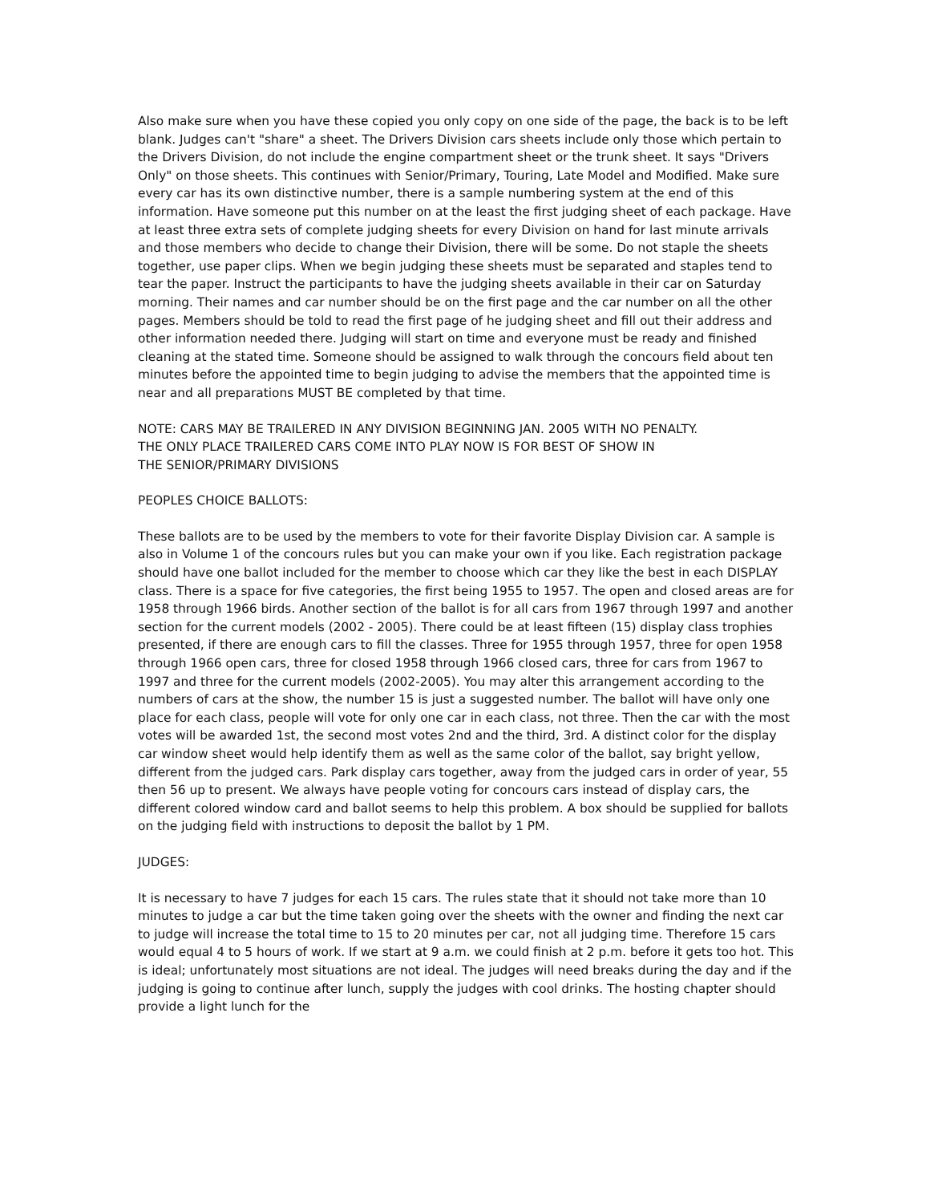Also make sure when you have these copied you only copy on one side of the page, the back is to be left blank. Judges can't "share" a sheet. The Drivers Division cars sheets include only those which pertain to the Drivers Division, do not include the engine compartment sheet or the trunk sheet. It says "Drivers Only" on those sheets. This continues with Senior/Primary, Touring, Late Model and Modified. Make sure every car has its own distinctive number, there is a sample numbering system at the end of this information. Have someone put this number on at the least the first judging sheet of each package. Have at least three extra sets of complete judging sheets for every Division on hand for last minute arrivals and those members who decide to change their Division, there will be some. Do not staple the sheets together, use paper clips. When we begin judging these sheets must be separated and staples tend to tear the paper. Instruct the participants to have the judging sheets available in their car on Saturday morning. Their names and car number should be on the first page and the car number on all the other pages. Members should be told to read the first page of he judging sheet and fill out their address and other information needed there. Judging will start on time and everyone must be ready and finished cleaning at the stated time. Someone should be assigned to walk through the concours field about ten minutes before the appointed time to begin judging to advise the members that the appointed time is near and all preparations MUST BE completed by that time.
NOTE: CARS MAY BE TRAILERED IN ANY DIVISION BEGINNING JAN. 2005 WITH NO PENALTY.
THE ONLY PLACE TRAILERED CARS COME INTO PLAY NOW IS FOR BEST OF SHOW IN
THE SENIOR/PRIMARY DIVISIONS
PEOPLES CHOICE BALLOTS:
These ballots are to be used by the members to vote for their favorite Display Division car. A sample is also in Volume 1 of the concours rules but you can make your own if you like. Each registration package should have one ballot included for the member to choose which car they like the best in each DISPLAY class. There is a space for five categories, the first being 1955 to 1957. The open and closed areas are for 1958 through 1966 birds. Another section of the ballot is for all cars from 1967 through 1997 and another section for the current models (2002 - 2005). There could be at least fifteen (15) display class trophies presented, if there are enough cars to fill the classes. Three for 1955 through 1957, three for open 1958 through 1966 open cars, three for closed 1958 through 1966 closed cars, three for cars from 1967 to 1997 and three for the current models (2002-2005). You may alter this arrangement according to the numbers of cars at the show, the number 15 is just a suggested number. The ballot will have only one place for each class, people will vote for only one car in each class, not three. Then the car with the most votes will be awarded 1st, the second most votes 2nd and the third, 3rd. A distinct color for the display car window sheet would help identify them as well as the same color of the ballot, say bright yellow, different from the judged cars. Park display cars together, away from the judged cars in order of year, 55 then 56 up to present. We always have people voting for concours cars instead of display cars, the different colored window card and ballot seems to help this problem. A box should be supplied for ballots on the judging field with instructions to deposit the ballot by 1 PM.
JUDGES:
It is necessary to have 7 judges for each 15 cars. The rules state that it should not take more than 10 minutes to judge a car but the time taken going over the sheets with the owner and finding the next car to judge will increase the total time to 15 to 20 minutes per car, not all judging time. Therefore 15 cars would equal 4 to 5 hours of work. If we start at 9 a.m. we could finish at 2 p.m. before it gets too hot. This is ideal; unfortunately most situations are not ideal. The judges will need breaks during the day and if the judging is going to continue after lunch, supply the judges with cool drinks. The hosting chapter should provide a light lunch for the